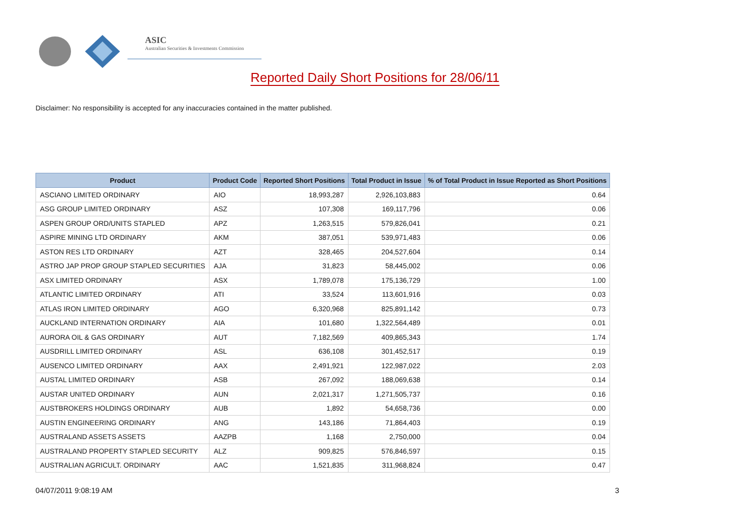ASIC
Australian Securities & Investments Commission
Reported Daily Short Positions for 28/06/11
Disclaimer: No responsibility is accepted for any inaccuracies contained in the matter published.
| Product | Product Code | Reported Short Positions | Total Product in Issue | % of Total Product in Issue Reported as Short Positions |
| --- | --- | --- | --- | --- |
| ASCIANO LIMITED ORDINARY | AIO | 18,993,287 | 2,926,103,883 | 0.64 |
| ASG GROUP LIMITED ORDINARY | ASZ | 107,308 | 169,117,796 | 0.06 |
| ASPEN GROUP ORD/UNITS STAPLED | APZ | 1,263,515 | 579,826,041 | 0.21 |
| ASPIRE MINING LTD ORDINARY | AKM | 387,051 | 539,971,483 | 0.06 |
| ASTON RES LTD ORDINARY | AZT | 328,465 | 204,527,604 | 0.14 |
| ASTRO JAP PROP GROUP STAPLED SECURITIES | AJA | 31,823 | 58,445,002 | 0.06 |
| ASX LIMITED ORDINARY | ASX | 1,789,078 | 175,136,729 | 1.00 |
| ATLANTIC LIMITED ORDINARY | ATI | 33,524 | 113,601,916 | 0.03 |
| ATLAS IRON LIMITED ORDINARY | AGO | 6,320,968 | 825,891,142 | 0.73 |
| AUCKLAND INTERNATION ORDINARY | AIA | 101,680 | 1,322,564,489 | 0.01 |
| AURORA OIL & GAS ORDINARY | AUT | 7,182,569 | 409,865,343 | 1.74 |
| AUSDRILL LIMITED ORDINARY | ASL | 636,108 | 301,452,517 | 0.19 |
| AUSENCO LIMITED ORDINARY | AAX | 2,491,921 | 122,987,022 | 2.03 |
| AUSTAL LIMITED ORDINARY | ASB | 267,092 | 188,069,638 | 0.14 |
| AUSTAR UNITED ORDINARY | AUN | 2,021,317 | 1,271,505,737 | 0.16 |
| AUSTBROKERS HOLDINGS ORDINARY | AUB | 1,892 | 54,658,736 | 0.00 |
| AUSTIN ENGINEERING ORDINARY | ANG | 143,186 | 71,864,403 | 0.19 |
| AUSTRALAND ASSETS ASSETS | AAZPB | 1,168 | 2,750,000 | 0.04 |
| AUSTRALAND PROPERTY STAPLED SECURITY | ALZ | 909,825 | 576,846,597 | 0.15 |
| AUSTRALIAN AGRICULT. ORDINARY | AAC | 1,521,835 | 311,968,824 | 0.47 |
04/07/2011 9:08:19 AM 3